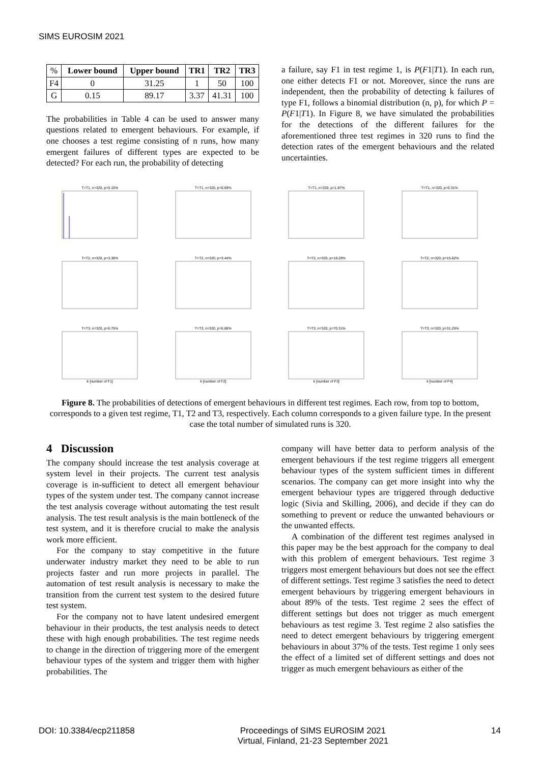SIMS EUROSIM 2021
| % | Lower bound | Upper bound | TR1 | TR2 | TR3 |
| --- | --- | --- | --- | --- | --- |
| F4 | 0 | 31.25 | 1 | 50 | 100 |
| G | 0.15 | 89.17 | 3.37 | 41.31 | 100 |
The probabilities in Table 4 can be used to answer many questions related to emergent behaviours. For example, if one chooses a test regime consisting of n runs, how many emergent failures of different types are expected to be detected? For each run, the probability of detecting
a failure, say F1 in test regime 1, is P(F1|T1). In each run, one either detects F1 or not. Moreover, since the runs are independent, then the probability of detecting k failures of type F1, follows a binomial distribution (n, p), for which P = P(F1|T1). In Figure 8, we have simulated the probabilities for the detections of the different failures for the aforementioned three test regimes in 320 runs to find the detection rates of the emergent behaviours and the related uncertainties.
T=T1, n=320, p=0.15%
T=T1, n=320, p=0.69%
T=T1, n=320, p=1.87%
T=T1, n=320, p=0.31%
T=T2, n=320, p=3.38%
T=T2, n=320, p=3.44%
T=T2, n=320, p=18.29%
T=T2, n=320, p=15.62%
T=T3, n=320, p=6.75%k [number of F1]
T=T3, n=320, p=6.88%k [number of F2]
T=T3, n=320, p=70.31%k [number of F3]
T=T3, n=320, p=31.25%k [number of F4]
Figure 8. The probabilities of detections of emergent behaviours in different test regimes. Each row, from top to bottom, corresponds to a given test regime, T1, T2 and T3, respectively. Each column corresponds to a given failure type. In the present case the total number of simulated runs is 320.
4 Discussion
The company should increase the test analysis coverage at system level in their projects. The current test analysis coverage is in-sufficient to detect all emergent behaviour types of the system under test. The company cannot increase the test analysis coverage without automating the test result analysis. The test result analysis is the main bottleneck of the test system, and it is therefore crucial to make the analysis work more efficient.
For the company to stay competitive in the future underwater industry market they need to be able to run projects faster and run more projects in parallel. The automation of test result analysis is necessary to make the transition from the current test system to the desired future test system.
For the company not to have latent undesired emergent behaviour in their products, the test analysis needs to detect these with high enough probabilities. The test regime needs to change in the direction of triggering more of the emergent behaviour types of the system and trigger them with higher probabilities. The
company will have better data to perform analysis of the emergent behaviours if the test regime triggers all emergent behaviour types of the system sufficient times in different scenarios. The company can get more insight into why the emergent behaviour types are triggered through deductive logic (Sivia and Skilling, 2006), and decide if they can do something to prevent or reduce the unwanted behaviours or the unwanted effects.
A combination of the different test regimes analysed in this paper may be the best approach for the company to deal with this problem of emergent behaviours. Test regime 3 triggers most emergent behaviours but does not see the effect of different settings. Test regime 3 satisfies the need to detect emergent behaviours by triggering emergent behaviours in about 89% of the tests. Test regime 2 sees the effect of different settings but does not trigger as much emergent behaviours as test regime 3. Test regime 2 also satisfies the need to detect emergent behaviours by triggering emergent behaviours in about 37% of the tests. Test regime 1 only sees the effect of a limited set of different settings and does not trigger as much emergent behaviours as either of the
DOI: 10.3384/ecp211858 Proceedings of SIMS EUROSIM 2021
Virtual, Finland, 21-23 September 2021 14